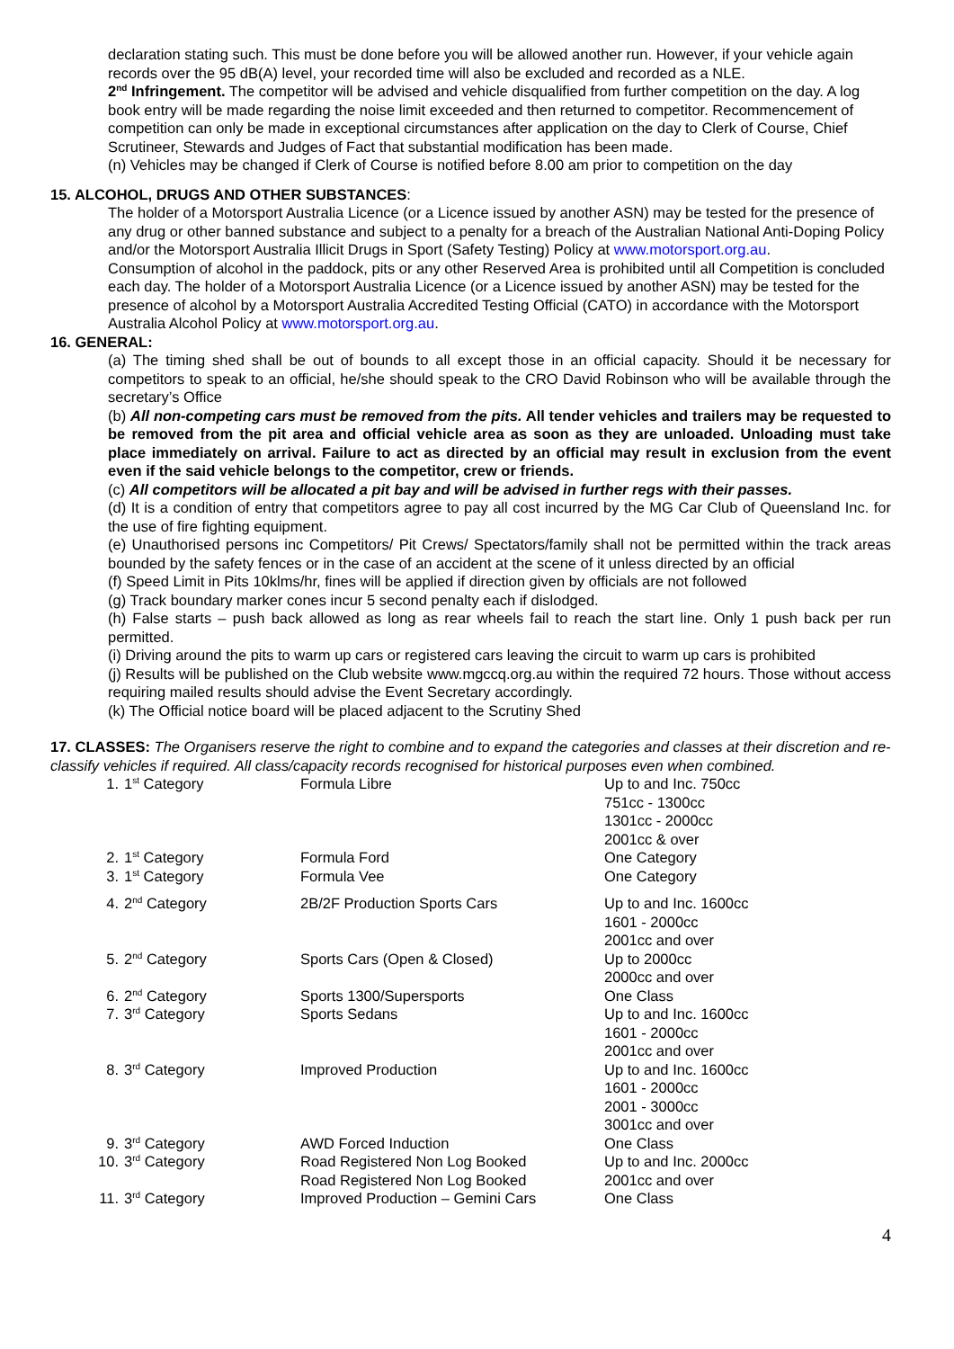declaration stating such. This must be done before you will be allowed another run. However, if your vehicle again records over the 95 dB(A) level, your recorded time will also be excluded and recorded as a NLE.
2<sup>nd</sup> Infringement. The competitor will be advised and vehicle disqualified from further competition on the day. A log book entry will be made regarding the noise limit exceeded and then returned to competitor. Recommencement of competition can only be made in exceptional circumstances after application on the day to Clerk of Course, Chief Scrutineer, Stewards and Judges of Fact that substantial modification has been made.
(n) Vehicles may be changed if Clerk of Course is notified before 8.00 am prior to competition on the day
15. ALCOHOL, DRUGS AND OTHER SUBSTANCES:
The holder of a Motorsport Australia Licence (or a Licence issued by another ASN) may be tested for the presence of any drug or other banned substance and subject to a penalty for a breach of the Australian National Anti-Doping Policy and/or the Motorsport Australia Illicit Drugs in Sport (Safety Testing) Policy at www.motorsport.org.au.
Consumption of alcohol in the paddock, pits or any other Reserved Area is prohibited until all Competition is concluded each day. The holder of a Motorsport Australia Licence (or a Licence issued by another ASN) may be tested for the presence of alcohol by a Motorsport Australia Accredited Testing Official (CATO) in accordance with the Motorsport Australia Alcohol Policy at www.motorsport.org.au.
16. GENERAL:
(a) The timing shed shall be out of bounds to all except those in an official capacity. Should it be necessary for competitors to speak to an official, he/she should speak to the CRO David Robinson who will be available through the secretary’s Office
(b) All non-competing cars must be removed from the pits. All tender vehicles and trailers may be requested to be removed from the pit area and official vehicle area as soon as they are unloaded. Unloading must take place immediately on arrival. Failure to act as directed by an official may result in exclusion from the event even if the said vehicle belongs to the competitor, crew or friends.
(c) All competitors will be allocated a pit bay and will be advised in further regs with their passes.
(d) It is a condition of entry that competitors agree to pay all cost incurred by the MG Car Club of Queensland Inc. for the use of fire fighting equipment.
(e) Unauthorised persons inc Competitors/ Pit Crews/ Spectators/family shall not be permitted within the track areas bounded by the safety fences or in the case of an accident at the scene of it unless directed by an official
(f) Speed Limit in Pits 10klms/hr, fines will be applied if direction given by officials are not followed
(g) Track boundary marker cones incur 5 second penalty each if dislodged.
(h) False starts – push back allowed as long as rear wheels fail to reach the start line. Only 1 push back per run permitted.
(i) Driving around the pits to warm up cars or registered cars leaving the circuit to warm up cars is prohibited
(j) Results will be published on the Club website www.mgccq.org.au within the required 72 hours. Those without access requiring mailed results should advise the Event Secretary accordingly.
(k) The Official notice board will be placed adjacent to the Scrutiny Shed
17. CLASSES: The Organisers reserve the right to combine and to expand the categories and classes at their discretion and re-classify vehicles if required. All class/capacity records recognised for historical purposes even when combined.
| 1. | 1<sup>st</sup> Category | Formula Libre | Up to and Inc. 750cc 751cc - 1300cc 1301cc - 2000cc 2001cc & over |
| 2. | 1<sup>st</sup> Category | Formula Ford | One Category |
| 3. | 1<sup>st</sup> Category | Formula Vee | One Category |
| 4. | 2<sup>nd</sup> Category | 2B/2F Production Sports Cars | Up to and Inc. 1600cc 1601 - 2000cc 2001cc and over |
| 5. | 2<sup>nd</sup> Category | Sports Cars (Open & Closed) | Up to 2000cc 2000cc and over |
| 6. | 2<sup>nd</sup> Category | Sports 1300/Supersports | One Class |
| 7. | 3<sup>rd</sup> Category | Sports Sedans | Up to and Inc. 1600cc 1601 - 2000cc 2001cc and over |
| 8. | 3<sup>rd</sup> Category | Improved Production | Up to and Inc. 1600cc 1601 - 2000cc 2001 - 3000cc 3001cc and over |
| 9. | 3<sup>rd</sup> Category | AWD Forced Induction | One Class |
| 10. | 3<sup>rd</sup> Category | Road Registered Non Log Booked Road Registered Non Log Booked | Up to and Inc. 2000cc 2001cc and over |
| 11. | 3<sup>rd</sup> Category | Improved Production – Gemini Cars | One Class |
4